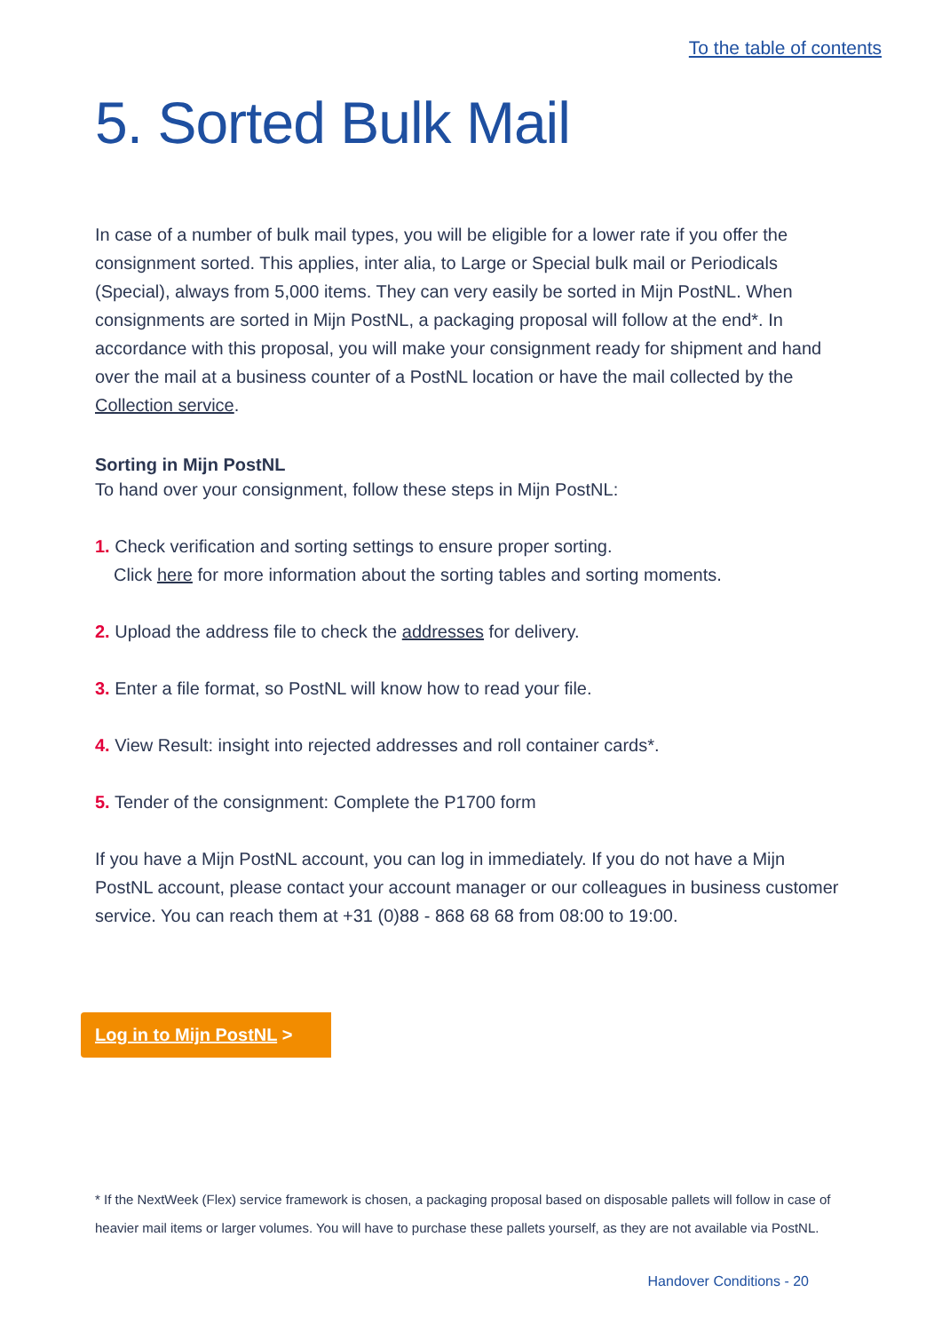To the table of contents
5. Sorted Bulk Mail
In case of a number of bulk mail types, you will be eligible for a lower rate if you offer the consignment sorted. This applies, inter alia, to Large or Special bulk mail or Periodicals (Special), always from 5,000 items. They can very easily be sorted in Mijn PostNL. When consignments are sorted in Mijn PostNL, a packaging proposal will follow at the end*. In accordance with this proposal, you will make your consignment ready for shipment and hand over the mail at a business counter of a PostNL location or have the mail collected by the Collection service.
Sorting in Mijn PostNL
To hand over your consignment, follow these steps in Mijn PostNL:
1. Check verification and sorting settings to ensure proper sorting.
Click here for more information about the sorting tables and sorting moments.
2. Upload the address file to check the addresses for delivery.
3. Enter a file format, so PostNL will know how to read your file.
4. View Result: insight into rejected addresses and roll container cards*.
5. Tender of the consignment: Complete the P1700 form
If you have a Mijn PostNL account, you can log in immediately. If you do not have a Mijn PostNL account, please contact your account manager or our colleagues in business customer service. You can reach them at +31 (0)88 - 868 68 68 from 08:00 to 19:00.
Log in to Mijn PostNL >
* If the NextWeek (Flex) service framework is chosen, a packaging proposal based on disposable pallets will follow in case of heavier mail items or larger volumes. You will have to purchase these pallets yourself, as they are not available via PostNL.
Handover Conditions - 20